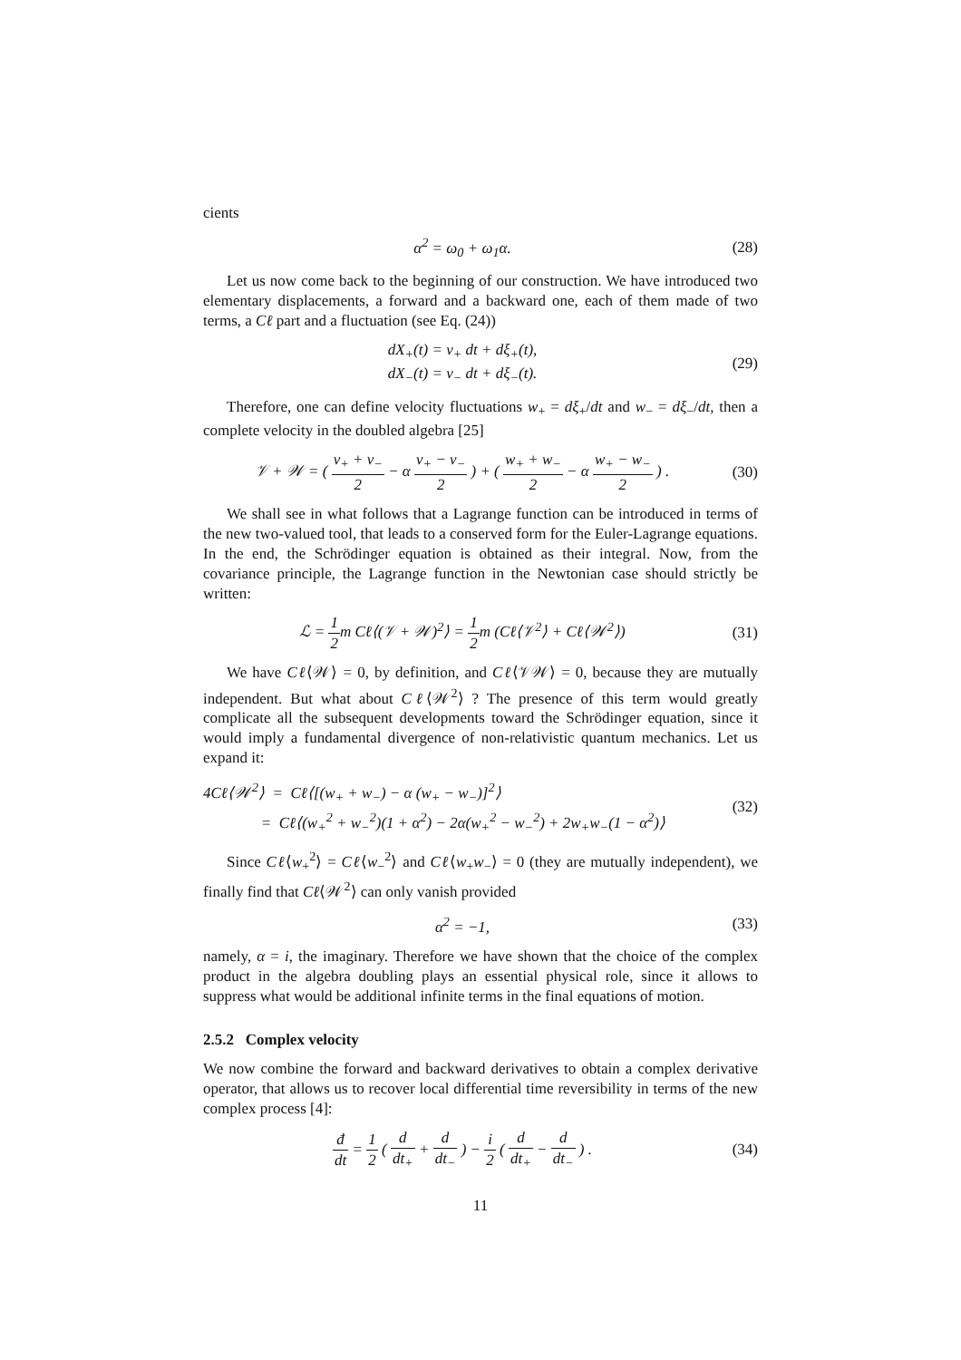cients
α<sup>2</sup> = ω<sub>0</sub> + ω<sub>1</sub>α.
(28)
Let us now come back to the beginning of our construction. We have introduced two elementary displacements, a forward and a backward one, each of them made of two terms, a Cℓ part and a fluctuation (see Eq. (24))
dX<sub>+</sub>(t) = v<sub>+</sub> dt + dξ<sub>+</sub>(t),
dX<sub>−</sub>(t) = v<sub>−</sub> dt + dξ<sub>−</sub>(t).
(29)
Therefore, one can define velocity fluctuations w<sub>+</sub> = dξ<sub>+</sub>/dt and w<sub>−</sub> = dξ<sub>−</sub>/dt, then a complete velocity in the doubled algebra [25]
𝒱 + 𝒲 = ( v<sub>+</sub> + v<sub>−</sub> 2 − α v<sub>+</sub> − v<sub>−</sub> 2 ) + ( w<sub>+</sub> + w<sub>−</sub> 2 − α w<sub>+</sub> − w<sub>−</sub> 2 ) .
(30)
We shall see in what follows that a Lagrange function can be introduced in terms of the new two-valued tool, that leads to a conserved form for the Euler-Lagrange equations. In the end, the Schrödinger equation is obtained as their integral. Now, from the covariance principle, the Lagrange function in the Newtonian case should strictly be written:
ℒ = 1 2m Cℓ⟨(𝒱 + 𝒲)<sup>2</sup>⟩ = 1 2m (Cℓ⟨𝒱<sup>2</sup>⟩ + Cℓ⟨𝒲<sup>2</sup>⟩)
(31)
We have Cℓ⟨𝒲⟩ = 0, by definition, and Cℓ⟨𝒱𝒲⟩ = 0, because they are mutually independent. But what about Cℓ⟨𝒲<sup>2</sup>⟩ ? The presence of this term would greatly complicate all the subsequent developments toward the Schrödinger equation, since it would imply a fundamental divergence of non-relativistic quantum mechanics. Let us expand it:
4Cℓ⟨𝒲<sup>2</sup>⟩ = Cℓ⟨[(w<sub>+</sub> + w<sub>−</sub>) − α (w<sub>+</sub> − w<sub>−</sub>)]<sup>2</sup>⟩
= Cℓ⟨(w<sub>+</sub><sup>2</sup> + w<sub>−</sub><sup>2</sup>)(1 + α<sup>2</sup>) − 2α(w<sub>+</sub><sup>2</sup> − w<sub>−</sub><sup>2</sup>) + 2w<sub>+</sub>w<sub>−</sub>(1 − α<sup>2</sup>)⟩
(32)
Since Cℓ⟨w<sub>+</sub><sup>2</sup>⟩ = Cℓ⟨w<sub>−</sub><sup>2</sup>⟩ and Cℓ⟨w<sub>+</sub>w<sub>−</sub>⟩ = 0 (they are mutually independent), we finally find that Cℓ⟨𝒲<sup>2</sup>⟩ can only vanish provided
α<sup>2</sup> = −1,
(33)
namely, α = i, the imaginary. Therefore we have shown that the choice of the complex product in the algebra doubling plays an essential physical role, since it allows to suppress what would be additional infinite terms in the final equations of motion.
2.5.2 Complex velocity
We now combine the forward and backward derivatives to obtain a complex derivative operator, that allows us to recover local differential time reversibility in terms of the new complex process [4]:
đ dt = 1 2 ( d dt<sub>+</sub> + d dt<sub>−</sub> ) − i 2 ( d dt<sub>+</sub> − d dt<sub>−</sub> ) .
(34)
11